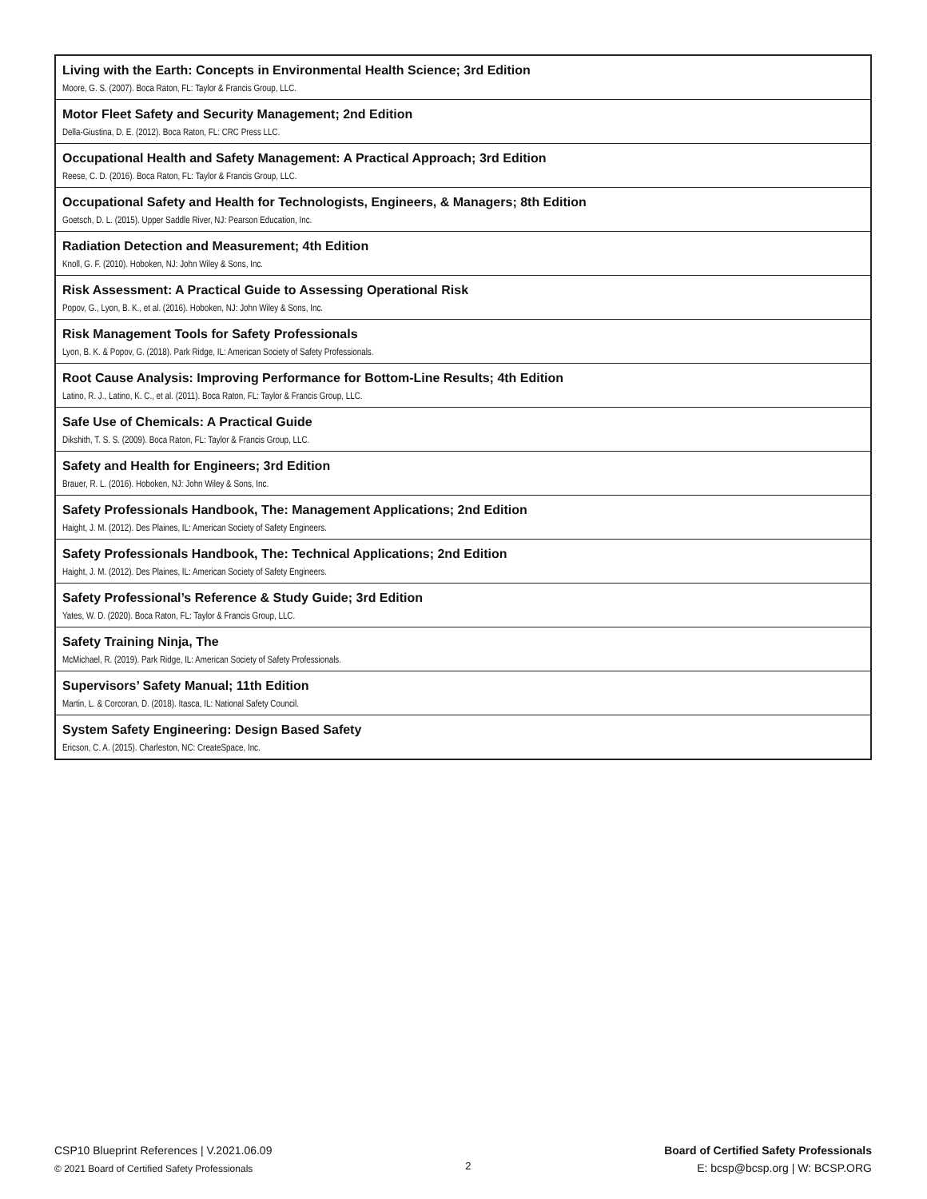| Living with the Earth: Concepts in Environmental Health Science; 3rd Edition Moore, G. S. (2007). Boca Raton, FL: Taylor & Francis Group, LLC. |
| Motor Fleet Safety and Security Management; 2nd Edition Della-Giustina, D. E. (2012). Boca Raton, FL: CRC Press LLC. |
| Occupational Health and Safety Management: A Practical Approach; 3rd Edition Reese, C. D. (2016). Boca Raton, FL: Taylor & Francis Group, LLC. |
| Occupational Safety and Health for Technologists, Engineers, & Managers; 8th Edition Goetsch, D. L. (2015). Upper Saddle River, NJ: Pearson Education, Inc. |
| Radiation Detection and Measurement; 4th Edition Knoll, G. F. (2010). Hoboken, NJ: John Wiley & Sons, Inc. |
| Risk Assessment: A Practical Guide to Assessing Operational Risk Popov, G., Lyon, B. K., et al. (2016). Hoboken, NJ: John Wiley & Sons, Inc. |
| Risk Management Tools for Safety Professionals Lyon, B. K. & Popov, G. (2018). Park Ridge, IL: American Society of Safety Professionals. |
| Root Cause Analysis: Improving Performance for Bottom-Line Results; 4th Edition Latino, R. J., Latino, K. C., et al. (2011). Boca Raton, FL: Taylor & Francis Group, LLC. |
| Safe Use of Chemicals: A Practical Guide Dikshith, T. S. S. (2009). Boca Raton, FL: Taylor & Francis Group, LLC. |
| Safety and Health for Engineers; 3rd Edition Brauer, R. L. (2016). Hoboken, NJ: John Wiley & Sons, Inc. |
| Safety Professionals Handbook, The: Management Applications; 2nd Edition Haight, J. M. (2012). Des Plaines, IL: American Society of Safety Engineers. |
| Safety Professionals Handbook, The: Technical Applications; 2nd Edition Haight, J. M. (2012). Des Plaines, IL: American Society of Safety Engineers. |
| Safety Professional’s Reference & Study Guide; 3rd Edition Yates, W. D. (2020). Boca Raton, FL: Taylor & Francis Group, LLC. |
| Safety Training Ninja, The McMichael, R. (2019). Park Ridge, IL: American Society of Safety Professionals. |
| Supervisors’ Safety Manual; 11th Edition Martin, L. & Corcoran, D. (2018). Itasca, IL: National Safety Council. |
| System Safety Engineering: Design Based Safety Ericson, C. A. (2015). Charleston, NC: CreateSpace, Inc. |
CSP10 Blueprint References | V.2021.06.09
© 2021 Board of Certified Safety Professionals
2
Board of Certified Safety Professionals
E: bcsp@bcsp.org | W: BCSP.ORG